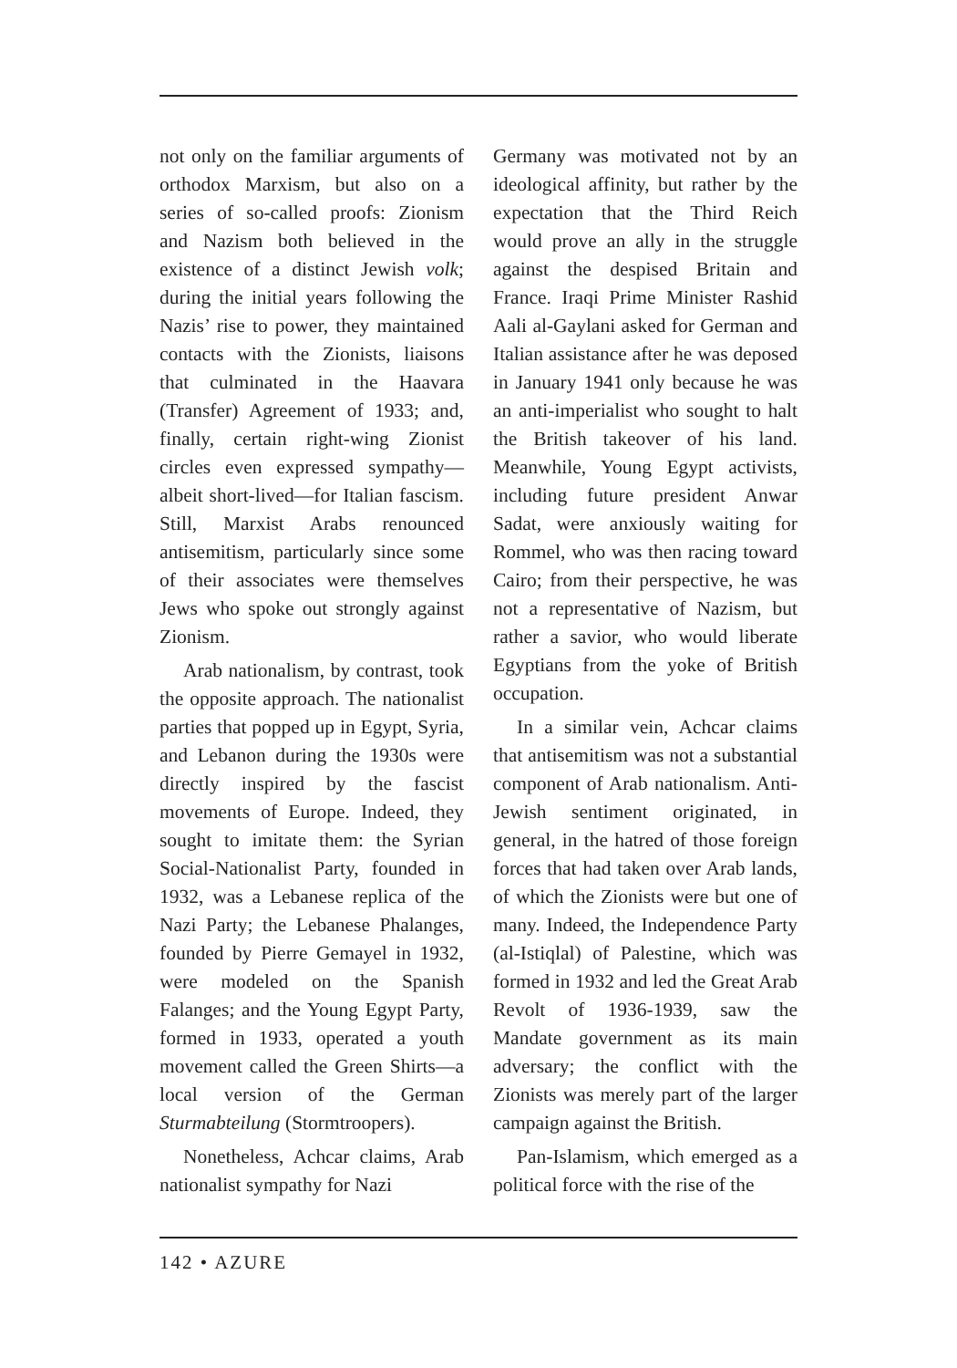not only on the familiar arguments of orthodox Marxism, but also on a series of so-called proofs: Zionism and Nazism both believed in the existence of a distinct Jewish volk; during the initial years following the Nazis’ rise to power, they maintained contacts with the Zionists, liaisons that culminated in the Haavara (Transfer) Agreement of 1933; and, finally, certain right-wing Zionist circles even expressed sympathy—albeit short-lived—for Italian fascism. Still, Marxist Arabs renounced antisemitism, particularly since some of their associates were themselves Jews who spoke out strongly against Zionism.
Arab nationalism, by contrast, took the opposite approach. The nationalist parties that popped up in Egypt, Syria, and Lebanon during the 1930s were directly inspired by the fascist movements of Europe. Indeed, they sought to imitate them: the Syrian Social-Nationalist Party, founded in 1932, was a Lebanese replica of the Nazi Party; the Lebanese Phalanges, founded by Pierre Gemayel in 1932, were modeled on the Spanish Falanges; and the Young Egypt Party, formed in 1933, operated a youth movement called the Green Shirts—a local version of the German Sturmabteilung (Stormtroopers).
Nonetheless, Achcar claims, Arab nationalist sympathy for Nazi
Germany was motivated not by an ideological affinity, but rather by the expectation that the Third Reich would prove an ally in the struggle against the despised Britain and France. Iraqi Prime Minister Rashid Aali al-Gaylani asked for German and Italian assistance after he was deposed in January 1941 only because he was an anti-imperialist who sought to halt the British takeover of his land. Meanwhile, Young Egypt activists, including future president Anwar Sadat, were anxiously waiting for Rommel, who was then racing toward Cairo; from their perspective, he was not a representative of Nazism, but rather a savior, who would liberate Egyptians from the yoke of British occupation.
In a similar vein, Achcar claims that antisemitism was not a substantial component of Arab nationalism. Anti-Jewish sentiment originated, in general, in the hatred of those foreign forces that had taken over Arab lands, of which the Zionists were but one of many. Indeed, the Independence Party (al-Istiqlal) of Palestine, which was formed in 1932 and led the Great Arab Revolt of 1936-1939, saw the Mandate government as its main adversary; the conflict with the Zionists was merely part of the larger campaign against the British.
Pan-Islamism, which emerged as a political force with the rise of the
142 • AZURE